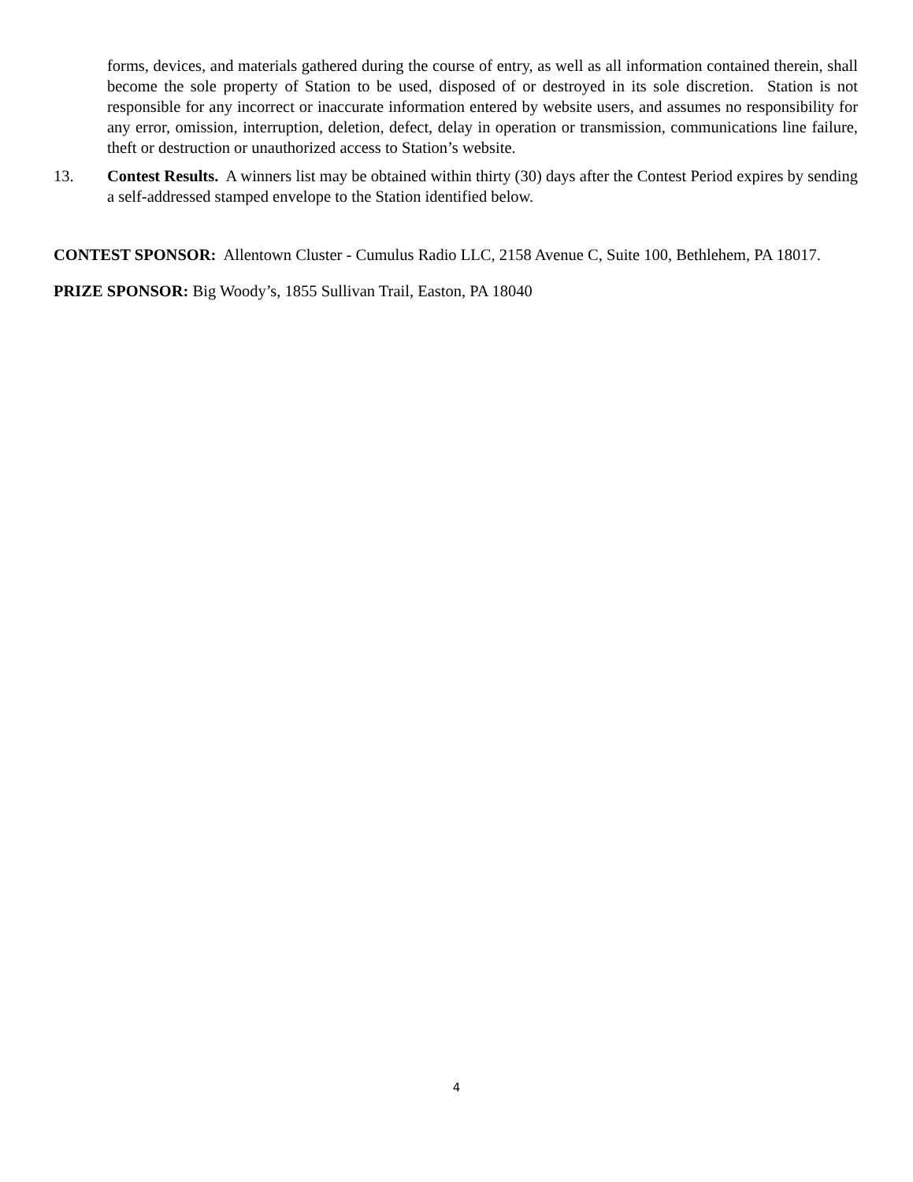forms, devices, and materials gathered during the course of entry, as well as all information contained therein, shall become the sole property of Station to be used, disposed of or destroyed in its sole discretion. Station is not responsible for any incorrect or inaccurate information entered by website users, and assumes no responsibility for any error, omission, interruption, deletion, defect, delay in operation or transmission, communications line failure, theft or destruction or unauthorized access to Station’s website.
13. Contest Results. A winners list may be obtained within thirty (30) days after the Contest Period expires by sending a self-addressed stamped envelope to the Station identified below.
CONTEST SPONSOR: Allentown Cluster - Cumulus Radio LLC, 2158 Avenue C, Suite 100, Bethlehem, PA 18017.
PRIZE SPONSOR: Big Woody’s, 1855 Sullivan Trail, Easton, PA 18040
4